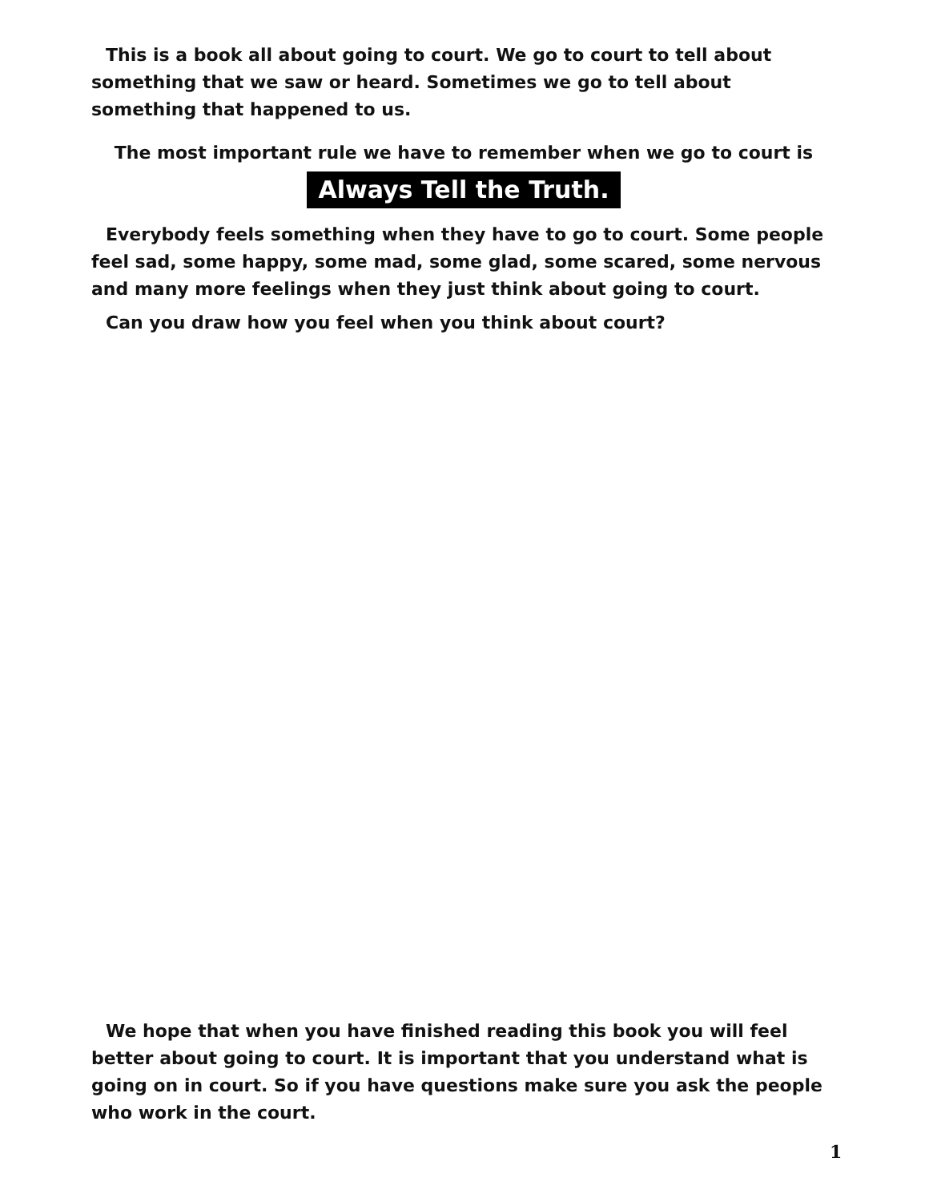This is a book all about going to court. We go to court to tell about something that we saw or heard. Sometimes we go to tell about something that happened to us.
The most important rule we have to remember when we go to court is
Always Tell the Truth.
Everybody feels something when they have to go to court. Some people feel sad, some happy, some mad, some glad, some scared, some nervous and many more feelings when they just think about going to court.
Can you draw how you feel when you think about court?
We hope that when you have finished reading this book you will feel better about going to court. It is important that you understand what is going on in court. So if you have questions make sure you ask the people who work in the court.
1